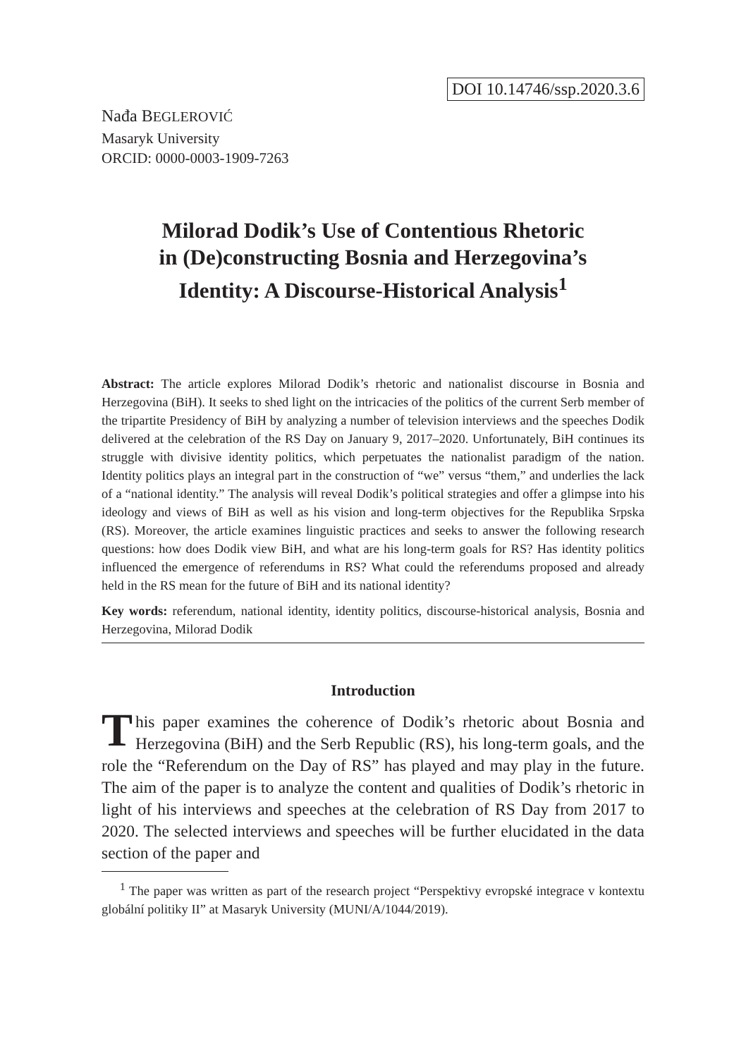DOI 10.14746/ssp.2020.3.6
Nađa BEGLEROVIĆ
Masaryk University
ORCID: 0000-0003-1909-7263
Milorad Dodik’s Use of Contentious Rhetoric
in (De)constructing Bosnia and Herzegovina’s
Identity: A Discourse-Historical Analysis<sup>1</sup>
Abstract: The article explores Milorad Dodik’s rhetoric and nationalist discourse in Bosnia and Herzegovina (BiH). It seeks to shed light on the intricacies of the politics of the current Serb member of the tripartite Presidency of BiH by analyzing a number of television interviews and the speeches Dodik delivered at the celebration of the RS Day on January 9, 2017–2020. Unfortunately, BiH continues its struggle with divisive identity politics, which perpetuates the nationalist paradigm of the nation. Identity politics plays an integral part in the construction of “we” versus “them,” and underlies the lack of a “national identity.” The analysis will reveal Dodik’s political strategies and offer a glimpse into his ideology and views of BiH as well as his vision and long-term objectives for the Republika Srpska (RS). Moreover, the article examines linguistic practices and seeks to answer the following research questions: how does Dodik view BiH, and what are his long-term goals for RS? Has identity politics influenced the emergence of referendums in RS? What could the referendums proposed and already held in the RS mean for the future of BiH and its national identity?
Key words: referendum, national identity, identity politics, discourse-historical analysis, Bosnia and Herzegovina, Milorad Dodik
Introduction
This paper examines the coherence of Dodik’s rhetoric about Bosnia and Herzegovina (BiH) and the Serb Republic (RS), his long-term goals, and the role the “Referendum on the Day of RS” has played and may play in the future. The aim of the paper is to analyze the content and qualities of Dodik’s rhetoric in light of his interviews and speeches at the celebration of RS Day from 2017 to 2020. The selected interviews and speeches will be further elucidated in the data section of the paper and
<sup>1</sup> The paper was written as part of the research project “Perspektivy evropské integrace v kontextu globální politiky II” at Masaryk University (MUNI/A/1044/2019).